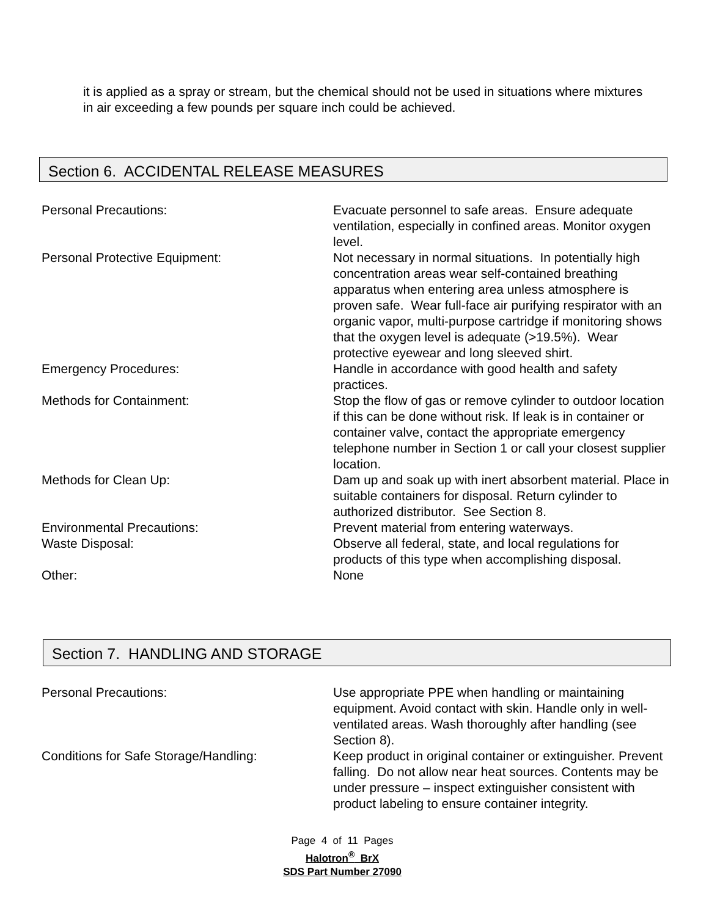it is applied as a spray or stream, but the chemical should not be used in situations where mixtures in air exceeding a few pounds per square inch could be achieved.
Section 6. ACCIDENTAL RELEASE MEASURES
Personal Precautions: Evacuate personnel to safe areas. Ensure adequate ventilation, especially in confined areas. Monitor oxygen level.
Personal Protective Equipment: Not necessary in normal situations. In potentially high concentration areas wear self-contained breathing apparatus when entering area unless atmosphere is proven safe. Wear full-face air purifying respirator with an organic vapor, multi-purpose cartridge if monitoring shows that the oxygen level is adequate (>19.5%). Wear protective eyewear and long sleeved shirt.
Emergency Procedures: Handle in accordance with good health and safety practices.
Methods for Containment: Stop the flow of gas or remove cylinder to outdoor location if this can be done without risk. If leak is in container or container valve, contact the appropriate emergency telephone number in Section 1 or call your closest supplier location.
Methods for Clean Up: Dam up and soak up with inert absorbent material. Place in suitable containers for disposal. Return cylinder to authorized distributor. See Section 8.
Environmental Precautions: Prevent material from entering waterways.
Waste Disposal: Observe all federal, state, and local regulations for products of this type when accomplishing disposal.
Other: None
Section 7. HANDLING AND STORAGE
Personal Precautions: Use appropriate PPE when handling or maintaining equipment. Avoid contact with skin. Handle only in well-ventilated areas. Wash thoroughly after handling (see Section 8).
Conditions for Safe Storage/Handling: Keep product in original container or extinguisher. Prevent falling. Do not allow near heat sources. Contents may be under pressure – inspect extinguisher consistent with product labeling to ensure container integrity.
Page 4 of 11 Pages
Halotron<sup>®</sup> BrX
SDS Part Number 27090